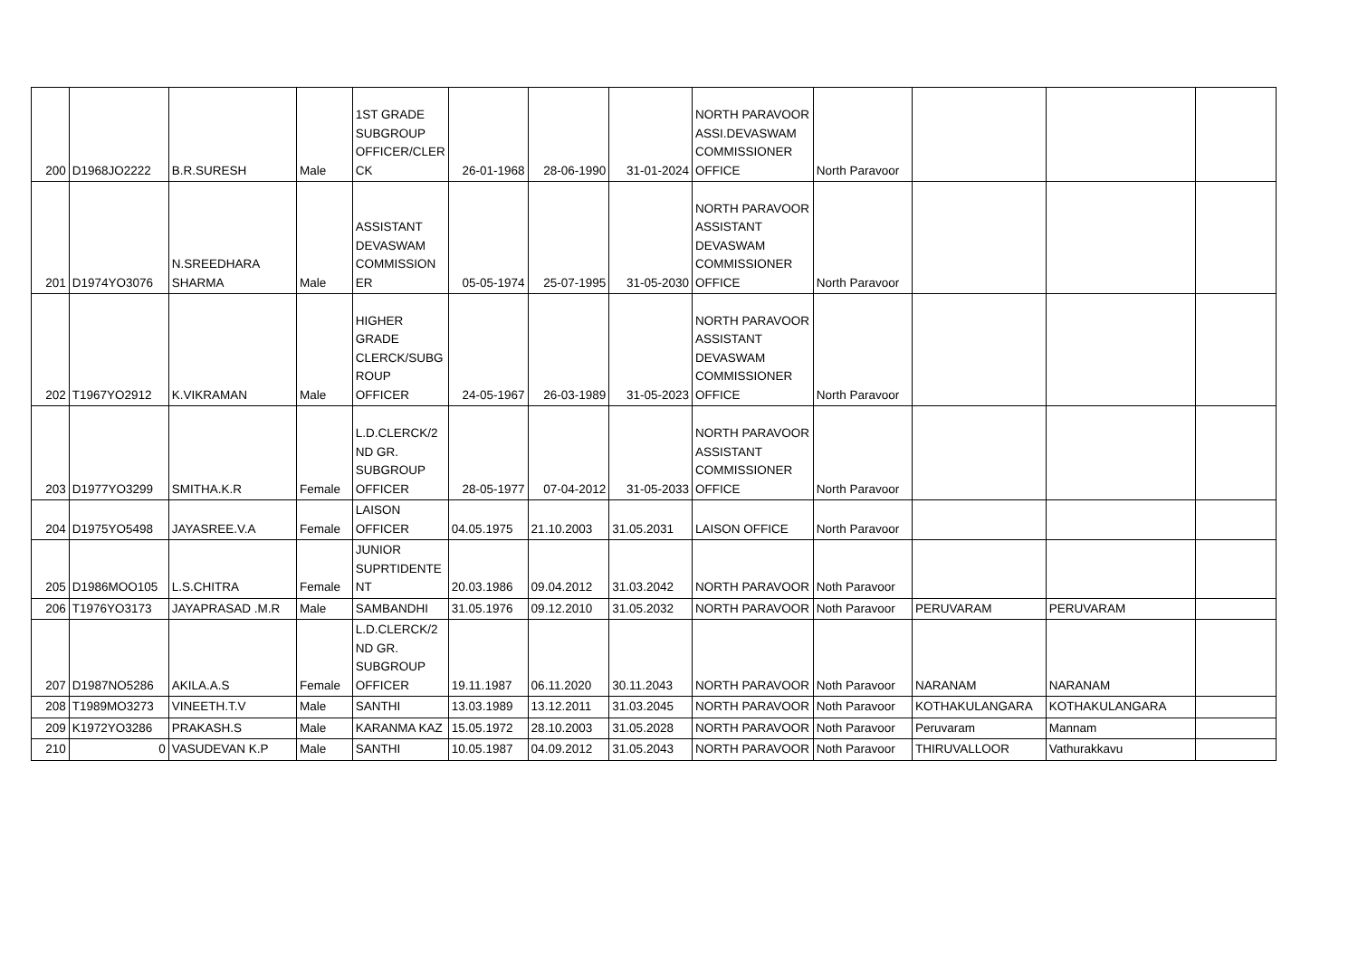| 200 | D1968JO2222 | B.R.SURESH | Male | 1ST GRADE SUBGROUP OFFICER/CLER CK | 26-01-1968 | 28-06-1990 | 31-01-2024 | NORTH PARAVOOR ASSI.DEVASWAM COMMISSIONER OFFICE | North Paravoor | | | |
| 201 | D1974YO3076 | N.SREEDHARA SHARMA | Male | ASSISTANT DEVASWAM COMMISSION ER | 05-05-1974 | 25-07-1995 | 31-05-2030 | NORTH PARAVOOR ASSISTANT DEVASWAM COMMISSIONER OFFICE | North Paravoor | | | |
| 202 | T1967YO2912 | K.VIKRAMAN | Male | HIGHER GRADE CLERCK/SUBG ROUP OFFICER | 24-05-1967 | 26-03-1989 | 31-05-2023 | NORTH PARAVOOR ASSISTANT DEVASWAM COMMISSIONER OFFICE | North Paravoor | | | |
| 203 | D1977YO3299 | SMITHA.K.R | Female | L.D.CLERCK/2 ND GR. SUBGROUP OFFICER | 28-05-1977 | 07-04-2012 | 31-05-2033 | NORTH PARAVOOR ASSISTANT COMMISSIONER OFFICE | North Paravoor | | | |
| 204 | D1975YO5498 | JAYASREE.V.A | Female | LAISON OFFICER | 04.05.1975 | 21.10.2003 | 31.05.2031 | LAISON OFFICE | North Paravoor | | | |
| 205 | D1986MOO105 | L.S.CHITRA | Female | JUNIOR SUPRTIDENTE NT | 20.03.1986 | 09.04.2012 | 31.03.2042 | NORTH PARAVOOR | Noth Paravoor | | | |
| 206 | T1976YO3173 | JAYAPRASAD .M.R | Male | SAMBANDHI | 31.05.1976 | 09.12.2010 | 31.05.2032 | NORTH PARAVOOR | Noth Paravoor | PERUVARAM | PERUVARAM | |
| 207 | D1987NO5286 | AKILA.A.S | Female | L.D.CLERCK/2 ND GR. SUBGROUP OFFICER | 19.11.1987 | 06.11.2020 | 30.11.2043 | NORTH PARAVOOR | Noth Paravoor | NARANAM | NARANAM | |
| 208 | T1989MO3273 | VINEETH.T.V | Male | SANTHI | 13.03.1989 | 13.12.2011 | 31.03.2045 | NORTH PARAVOOR | Noth Paravoor | KOTHAKULANGARA | KOTHAKULANGARA | |
| 209 | K1972YO3286 | PRAKASH.S | Male | KARANMA KAZ | 15.05.1972 | 28.10.2003 | 31.05.2028 | NORTH PARAVOOR | Noth Paravoor | Peruvaram | Mannam | |
| 210 | 0 | VASUDEVAN K.P | Male | SANTHI | 10.05.1987 | 04.09.2012 | 31.05.2043 | NORTH PARAVOOR | Noth Paravoor | THIRUVALLOOR | Vathurakkavu | |